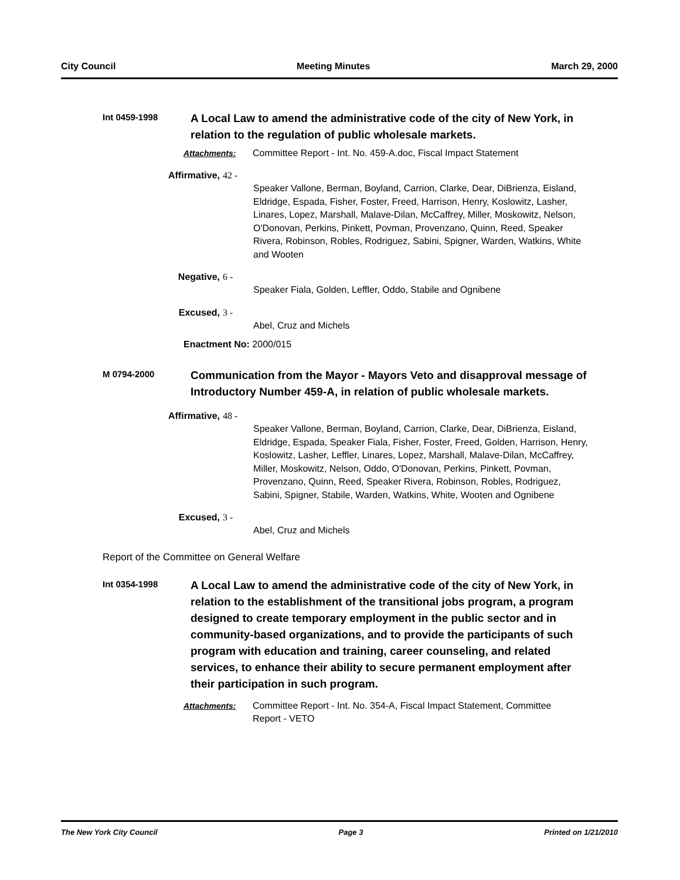City Council Meeting Minutes March 29, 2000
Int 0459-1998
A Local Law to amend the administrative code of the city of New York, in relation to the regulation of public wholesale markets.
Attachments: Committee Report - Int. No. 459-A.doc, Fiscal Impact Statement
Affirmative, 42 -
Speaker Vallone, Berman, Boyland, Carrion, Clarke, Dear, DiBrienza, Eisland, Eldridge, Espada, Fisher, Foster, Freed, Harrison, Henry, Koslowitz, Lasher, Linares, Lopez, Marshall, Malave-Dilan, McCaffrey, Miller, Moskowitz, Nelson, O'Donovan, Perkins, Pinkett, Povman, Provenzano, Quinn, Reed, Speaker Rivera, Robinson, Robles, Rodriguez, Sabini, Spigner, Warden, Watkins, White and Wooten
Negative, 6 -
Speaker Fiala, Golden, Leffler, Oddo, Stabile and Ognibene
Excused, 3 -
Abel, Cruz and Michels
Enactment No: 2000/015
M 0794-2000
Communication from the Mayor - Mayors Veto and disapproval message of Introductory Number 459-A, in relation of public wholesale markets.
Affirmative, 48 -
Speaker Vallone, Berman, Boyland, Carrion, Clarke, Dear, DiBrienza, Eisland, Eldridge, Espada, Speaker Fiala, Fisher, Foster, Freed, Golden, Harrison, Henry, Koslowitz, Lasher, Leffler, Linares, Lopez, Marshall, Malave-Dilan, McCaffrey, Miller, Moskowitz, Nelson, Oddo, O'Donovan, Perkins, Pinkett, Povman, Provenzano, Quinn, Reed, Speaker Rivera, Robinson, Robles, Rodriguez, Sabini, Spigner, Stabile, Warden, Watkins, White, Wooten and Ognibene
Excused, 3 -
Abel, Cruz and Michels
Report of the Committee on General Welfare
Int 0354-1998
A Local Law to amend the administrative code of the city of New York, in relation to the establishment of the transitional jobs program, a program designed to create temporary employment in the public sector and in community-based organizations, and to provide the participants of such program with education and training, career counseling, and related services, to enhance their ability to secure permanent employment after their participation in such program.
Attachments: Committee Report - Int. No. 354-A, Fiscal Impact Statement, Committee Report - VETO
The New York City Council Page 3 Printed on 1/21/2010